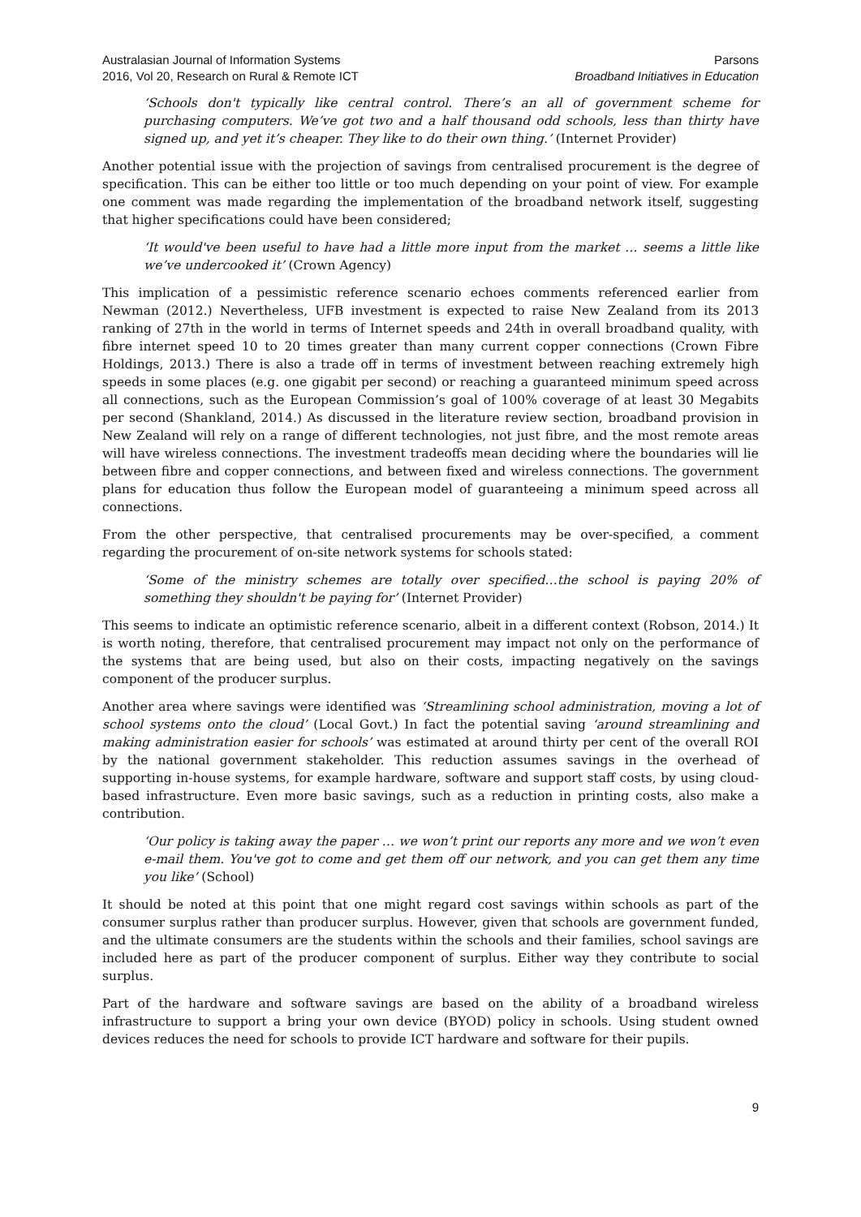Australasian Journal of Information Systems
2016, Vol 20, Research on Rural & Remote ICT
Parsons
Broadband Initiatives in Education
‘Schools don't typically like central control. There’s an all of government scheme for purchasing computers. We’ve got two and a half thousand odd schools, less than thirty have signed up, and yet it’s cheaper. They like to do their own thing.’ (Internet Provider)
Another potential issue with the projection of savings from centralised procurement is the degree of specification. This can be either too little or too much depending on your point of view. For example one comment was made regarding the implementation of the broadband network itself, suggesting that higher specifications could have been considered;
‘It would've been useful to have had a little more input from the market … seems a little like we’ve undercooked it’ (Crown Agency)
This implication of a pessimistic reference scenario echoes comments referenced earlier from Newman (2012.) Nevertheless, UFB investment is expected to raise New Zealand from its 2013 ranking of 27th in the world in terms of Internet speeds and 24th in overall broadband quality, with fibre internet speed 10 to 20 times greater than many current copper connections (Crown Fibre Holdings, 2013.) There is also a trade off in terms of investment between reaching extremely high speeds in some places (e.g. one gigabit per second) or reaching a guaranteed minimum speed across all connections, such as the European Commission’s goal of 100% coverage of at least 30 Megabits per second (Shankland, 2014.) As discussed in the literature review section, broadband provision in New Zealand will rely on a range of different technologies, not just fibre, and the most remote areas will have wireless connections. The investment tradeoffs mean deciding where the boundaries will lie between fibre and copper connections, and between fixed and wireless connections. The government plans for education thus follow the European model of guaranteeing a minimum speed across all connections.
From the other perspective, that centralised procurements may be over-specified, a comment regarding the procurement of on-site network systems for schools stated:
‘Some of the ministry schemes are totally over specified…the school is paying 20% of something they shouldn't be paying for’ (Internet Provider)
This seems to indicate an optimistic reference scenario, albeit in a different context (Robson, 2014.) It is worth noting, therefore, that centralised procurement may impact not only on the performance of the systems that are being used, but also on their costs, impacting negatively on the savings component of the producer surplus.
Another area where savings were identified was ‘Streamlining school administration, moving a lot of school systems onto the cloud’ (Local Govt.) In fact the potential saving ‘around streamlining and making administration easier for schools’ was estimated at around thirty per cent of the overall ROI by the national government stakeholder. This reduction assumes savings in the overhead of supporting in-house systems, for example hardware, software and support staff costs, by using cloud-based infrastructure. Even more basic savings, such as a reduction in printing costs, also make a contribution.
‘Our policy is taking away the paper … we won’t print our reports any more and we won’t even e-mail them. You've got to come and get them off our network, and you can get them any time you like’ (School)
It should be noted at this point that one might regard cost savings within schools as part of the consumer surplus rather than producer surplus. However, given that schools are government funded, and the ultimate consumers are the students within the schools and their families, school savings are included here as part of the producer component of surplus. Either way they contribute to social surplus.
Part of the hardware and software savings are based on the ability of a broadband wireless infrastructure to support a bring your own device (BYOD) policy in schools. Using student owned devices reduces the need for schools to provide ICT hardware and software for their pupils.
9